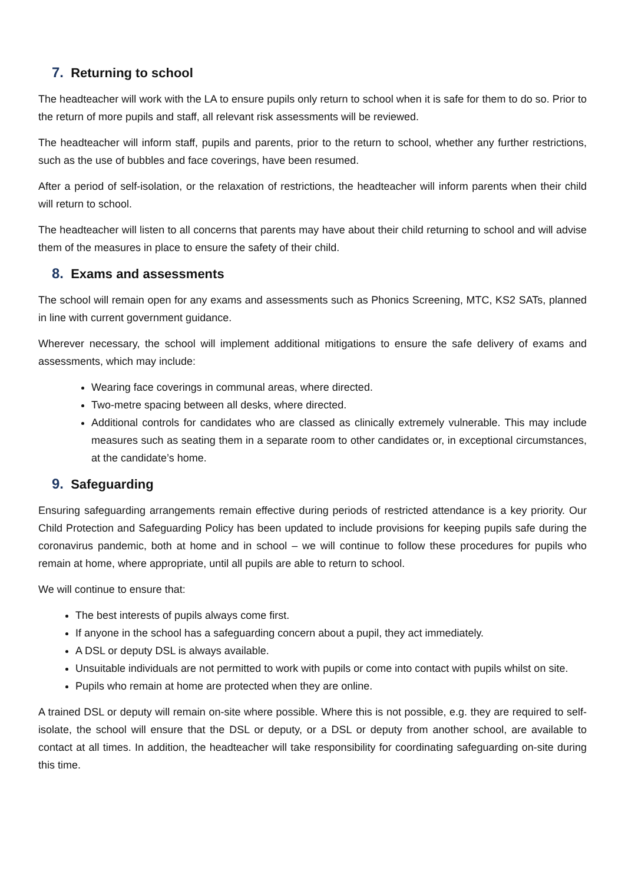7. Returning to school
The headteacher will work with the LA to ensure pupils only return to school when it is safe for them to do so. Prior to the return of more pupils and staff, all relevant risk assessments will be reviewed.
The headteacher will inform staff, pupils and parents, prior to the return to school, whether any further restrictions, such as the use of bubbles and face coverings, have been resumed.
After a period of self-isolation, or the relaxation of restrictions, the headteacher will inform parents when their child will return to school.
The headteacher will listen to all concerns that parents may have about their child returning to school and will advise them of the measures in place to ensure the safety of their child.
8. Exams and assessments
The school will remain open for any exams and assessments such as Phonics Screening, MTC, KS2 SATs, planned in line with current government guidance.
Wherever necessary, the school will implement additional mitigations to ensure the safe delivery of exams and assessments, which may include:
Wearing face coverings in communal areas, where directed.
Two-metre spacing between all desks, where directed.
Additional controls for candidates who are classed as clinically extremely vulnerable. This may include measures such as seating them in a separate room to other candidates or, in exceptional circumstances, at the candidate’s home.
9. Safeguarding
Ensuring safeguarding arrangements remain effective during periods of restricted attendance is a key priority. Our Child Protection and Safeguarding Policy has been updated to include provisions for keeping pupils safe during the coronavirus pandemic, both at home and in school – we will continue to follow these procedures for pupils who remain at home, where appropriate, until all pupils are able to return to school.
We will continue to ensure that:
The best interests of pupils always come first.
If anyone in the school has a safeguarding concern about a pupil, they act immediately.
A DSL or deputy DSL is always available.
Unsuitable individuals are not permitted to work with pupils or come into contact with pupils whilst on site.
Pupils who remain at home are protected when they are online.
A trained DSL or deputy will remain on-site where possible. Where this is not possible, e.g. they are required to self-isolate, the school will ensure that the DSL or deputy, or a DSL or deputy from another school, are available to contact at all times. In addition, the headteacher will take responsibility for coordinating safeguarding on-site during this time.